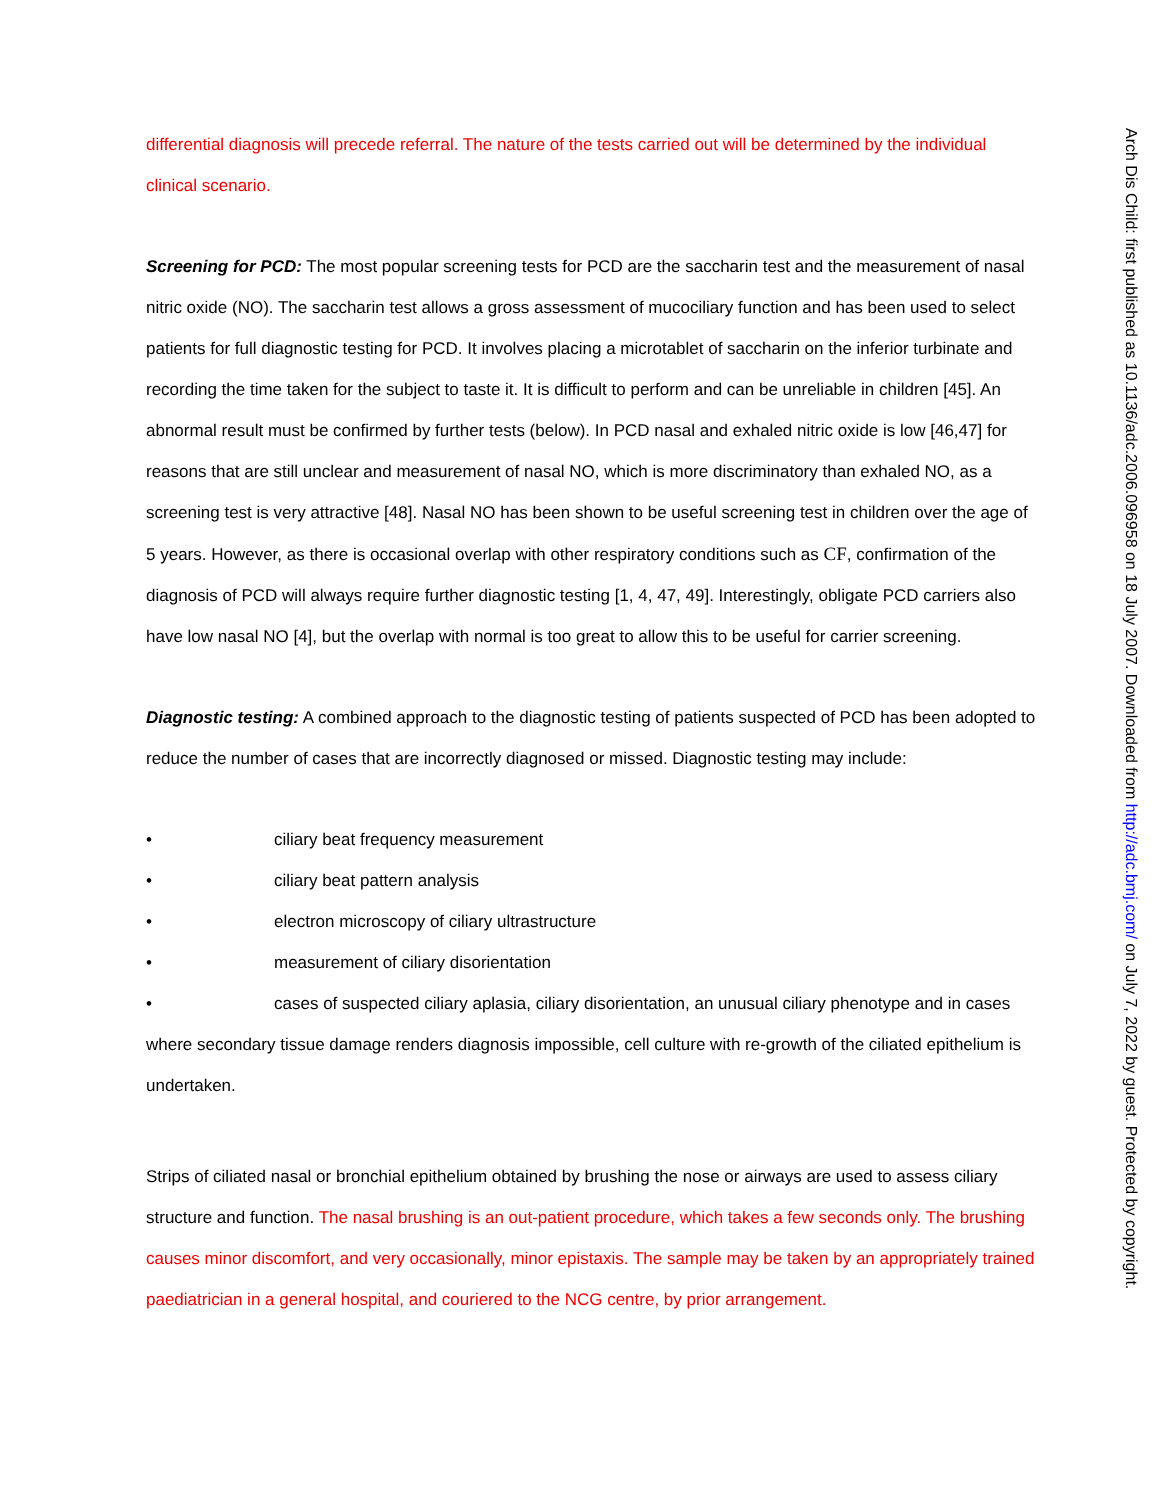differential diagnosis will precede referral. The nature of the tests carried out will be determined by the individual clinical scenario.
Screening for PCD: The most popular screening tests for PCD are the saccharin test and the measurement of nasal nitric oxide (NO). The saccharin test allows a gross assessment of mucociliary function and has been used to select patients for full diagnostic testing for PCD. It involves placing a microtablet of saccharin on the inferior turbinate and recording the time taken for the subject to taste it. It is difficult to perform and can be unreliable in children [45]. An abnormal result must be confirmed by further tests (below). In PCD nasal and exhaled nitric oxide is low [46,47] for reasons that are still unclear and measurement of nasal NO, which is more discriminatory than exhaled NO, as a screening test is very attractive [48]. Nasal NO has been shown to be useful screening test in children over the age of 5 years. However, as there is occasional overlap with other respiratory conditions such as CF, confirmation of the diagnosis of PCD will always require further diagnostic testing [1, 4, 47, 49]. Interestingly, obligate PCD carriers also have low nasal NO [4], but the overlap with normal is too great to allow this to be useful for carrier screening.
Diagnostic testing: A combined approach to the diagnostic testing of patients suspected of PCD has been adopted to reduce the number of cases that are incorrectly diagnosed or missed. Diagnostic testing may include:
• ciliary beat frequency measurement
• ciliary beat pattern analysis
• electron microscopy of ciliary ultrastructure
• measurement of ciliary disorientation
• cases of suspected ciliary aplasia, ciliary disorientation, an unusual ciliary phenotype and in cases where secondary tissue damage renders diagnosis impossible, cell culture with re-growth of the ciliated epithelium is undertaken.
Strips of ciliated nasal or bronchial epithelium obtained by brushing the nose or airways are used to assess ciliary structure and function. The nasal brushing is an out-patient procedure, which takes a few seconds only. The brushing causes minor discomfort, and very occasionally, minor epistaxis. The sample may be taken by an appropriately trained paediatrician in a general hospital, and couriered to the NCG centre, by prior arrangement.
Arch Dis Child: first published as 10.1136/adc.2006.096958 on 18 July 2007. Downloaded from http://adc.bmj.com/ on July 7, 2022 by guest. Protected by copyright.